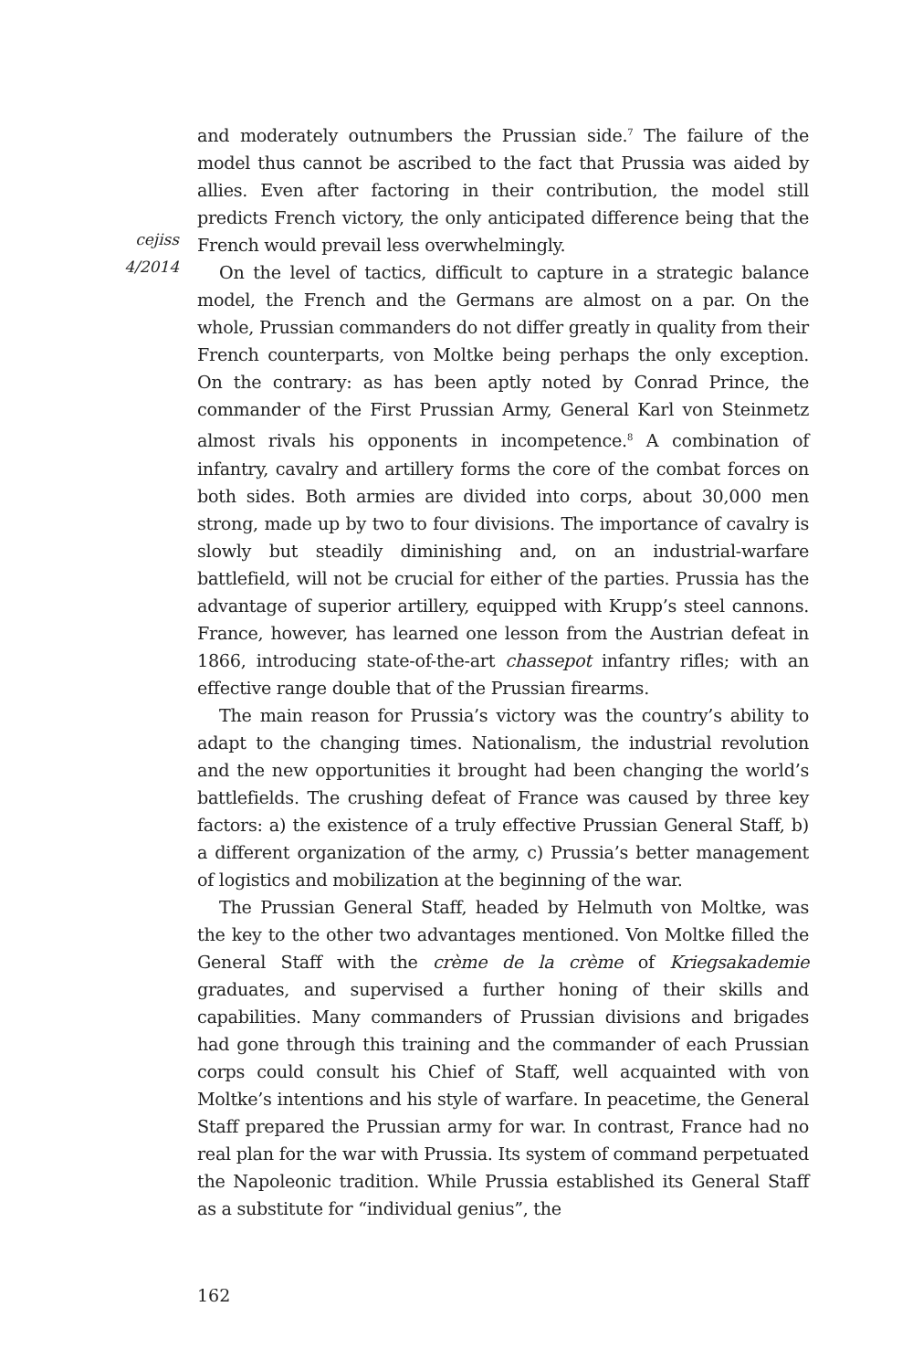cejiss
4/2014
and moderately outnumbers the Prussian side.<sup>7</sup> The failure of the model thus cannot be ascribed to the fact that Prussia was aided by allies. Even after factoring in their contribution, the model still predicts French victory, the only anticipated difference being that the French would prevail less overwhelmingly.
On the level of tactics, difficult to capture in a strategic balance model, the French and the Germans are almost on a par. On the whole, Prussian commanders do not differ greatly in quality from their French counterparts, von Moltke being perhaps the only exception. On the contrary: as has been aptly noted by Conrad Prince, the commander of the First Prussian Army, General Karl von Steinmetz almost rivals his opponents in incompetence.<sup>8</sup> A combination of infantry, cavalry and artillery forms the core of the combat forces on both sides. Both armies are divided into corps, about 30,000 men strong, made up by two to four divisions. The importance of cavalry is slowly but steadily diminishing and, on an industrial-warfare battlefield, will not be crucial for either of the parties. Prussia has the advantage of superior artillery, equipped with Krupp’s steel cannons. France, however, has learned one lesson from the Austrian defeat in 1866, introducing state-of-the-art chassepot infantry rifles; with an effective range double that of the Prussian firearms.
The main reason for Prussia’s victory was the country’s ability to adapt to the changing times. Nationalism, the industrial revolution and the new opportunities it brought had been changing the world’s battlefields. The crushing defeat of France was caused by three key factors: a) the existence of a truly effective Prussian General Staff, b) a different organization of the army, c) Prussia’s better management of logistics and mobilization at the beginning of the war.
The Prussian General Staff, headed by Helmuth von Moltke, was the key to the other two advantages mentioned. Von Moltke filled the General Staff with the crème de la crème of Kriegsakademie graduates, and supervised a further honing of their skills and capabilities. Many commanders of Prussian divisions and brigades had gone through this training and the commander of each Prussian corps could consult his Chief of Staff, well acquainted with von Moltke’s intentions and his style of warfare. In peacetime, the General Staff prepared the Prussian army for war. In contrast, France had no real plan for the war with Prussia. Its system of command perpetuated the Napoleonic tradition. While Prussia established its General Staff as a substitute for “individual genius”, the
162